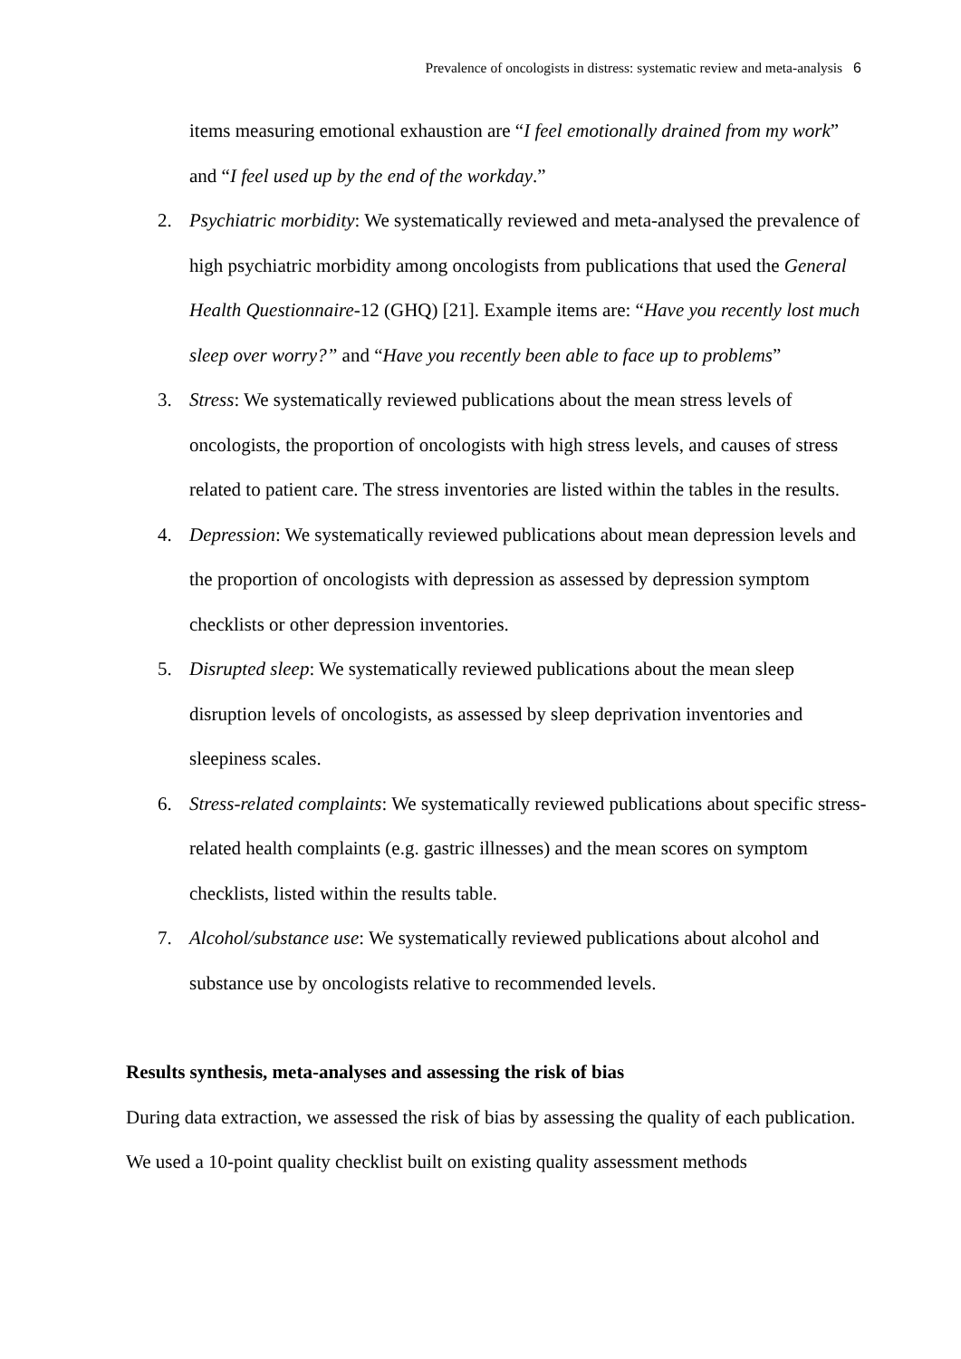Prevalence of oncologists in distress: systematic review and meta-analysis 6
items measuring emotional exhaustion are “I feel emotionally drained from my work” and “I feel used up by the end of the workday.”
2. Psychiatric morbidity: We systematically reviewed and meta-analysed the prevalence of high psychiatric morbidity among oncologists from publications that used the General Health Questionnaire-12 (GHQ) [21]. Example items are: “Have you recently lost much sleep over worry?” and “Have you recently been able to face up to problems”
3. Stress: We systematically reviewed publications about the mean stress levels of oncologists, the proportion of oncologists with high stress levels, and causes of stress related to patient care. The stress inventories are listed within the tables in the results.
4. Depression: We systematically reviewed publications about mean depression levels and the proportion of oncologists with depression as assessed by depression symptom checklists or other depression inventories.
5. Disrupted sleep: We systematically reviewed publications about the mean sleep disruption levels of oncologists, as assessed by sleep deprivation inventories and sleepiness scales.
6. Stress-related complaints: We systematically reviewed publications about specific stress-related health complaints (e.g. gastric illnesses) and the mean scores on symptom checklists, listed within the results table.
7. Alcohol/substance use: We systematically reviewed publications about alcohol and substance use by oncologists relative to recommended levels.
Results synthesis, meta-analyses and assessing the risk of bias
During data extraction, we assessed the risk of bias by assessing the quality of each publication. We used a 10-point quality checklist built on existing quality assessment methods